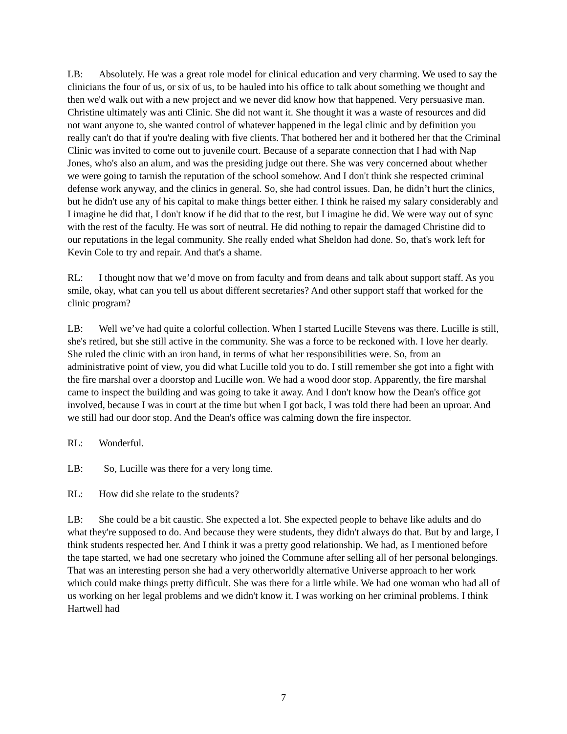LB: Absolutely. He was a great role model for clinical education and very charming. We used to say the clinicians the four of us, or six of us, to be hauled into his office to talk about something we thought and then we'd walk out with a new project and we never did know how that happened. Very persuasive man. Christine ultimately was anti Clinic. She did not want it. She thought it was a waste of resources and did not want anyone to, she wanted control of whatever happened in the legal clinic and by definition you really can't do that if you're dealing with five clients. That bothered her and it bothered her that the Criminal Clinic was invited to come out to juvenile court. Because of a separate connection that I had with Nap Jones, who's also an alum, and was the presiding judge out there. She was very concerned about whether we were going to tarnish the reputation of the school somehow. And I don't think she respected criminal defense work anyway, and the clinics in general. So, she had control issues. Dan, he didn’t hurt the clinics, but he didn't use any of his capital to make things better either. I think he raised my salary considerably and I imagine he did that, I don't know if he did that to the rest, but I imagine he did. We were way out of sync with the rest of the faculty. He was sort of neutral. He did nothing to repair the damaged Christine did to our reputations in the legal community. She really ended what Sheldon had done. So, that's work left for Kevin Cole to try and repair. And that's a shame.
RL: I thought now that we’d move on from faculty and from deans and talk about support staff. As you smile, okay, what can you tell us about different secretaries? And other support staff that worked for the clinic program?
LB: Well we’ve had quite a colorful collection. When I started Lucille Stevens was there. Lucille is still, she's retired, but she still active in the community. She was a force to be reckoned with. I love her dearly. She ruled the clinic with an iron hand, in terms of what her responsibilities were. So, from an administrative point of view, you did what Lucille told you to do. I still remember she got into a fight with the fire marshal over a doorstop and Lucille won. We had a wood door stop. Apparently, the fire marshal came to inspect the building and was going to take it away. And I don't know how the Dean's office got involved, because I was in court at the time but when I got back, I was told there had been an uproar. And we still had our door stop. And the Dean's office was calming down the fire inspector.
RL: Wonderful.
LB: So, Lucille was there for a very long time.
RL: How did she relate to the students?
LB: She could be a bit caustic. She expected a lot. She expected people to behave like adults and do what they're supposed to do. And because they were students, they didn't always do that. But by and large, I think students respected her. And I think it was a pretty good relationship. We had, as I mentioned before the tape started, we had one secretary who joined the Commune after selling all of her personal belongings. That was an interesting person she had a very otherworldly alternative Universe approach to her work which could make things pretty difficult. She was there for a little while. We had one woman who had all of us working on her legal problems and we didn't know it. I was working on her criminal problems. I think Hartwell had
7